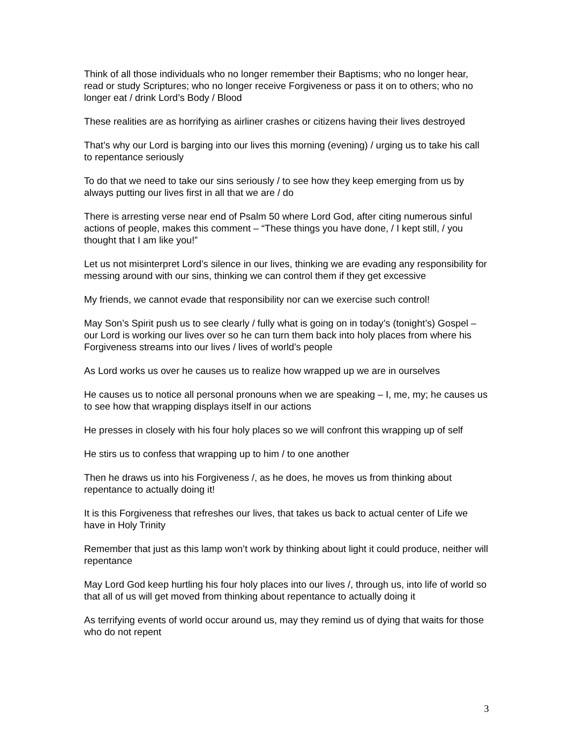Think of all those individuals who no longer remember their Baptisms; who no longer hear, read or study Scriptures; who no longer receive Forgiveness or pass it on to others; who no longer eat / drink Lord’s Body / Blood
These realities are as horrifying as airliner crashes or citizens having their lives destroyed
That’s why our Lord is barging into our lives this morning (evening) / urging us to take his call to repentance seriously
To do that we need to take our sins seriously / to see how they keep emerging from us by always putting our lives first in all that we are / do
There is arresting verse near end of Psalm 50 where Lord God, after citing numerous sinful actions of people, makes this comment – “These things you have done, / I kept still, / you thought that I am like you!”
Let us not misinterpret Lord’s silence in our lives, thinking we are evading any responsibility for messing around with our sins, thinking we can control them if they get excessive
My friends, we cannot evade that responsibility nor can we exercise such control!
May Son’s Spirit push us to see clearly / fully what is going on in today’s (tonight’s) Gospel – our Lord is working our lives over so he can turn them back into holy places from where his Forgiveness streams into our lives / lives of world’s people
As Lord works us over he causes us to realize how wrapped up we are in ourselves
He causes us to notice all personal pronouns when we are speaking – I, me, my; he causes us to see how that wrapping displays itself in our actions
He presses in closely with his four holy places so we will confront this wrapping up of self
He stirs us to confess that wrapping up to him / to one another
Then he draws us into his Forgiveness /, as he does, he moves us from thinking about repentance to actually doing it!
It is this Forgiveness that refreshes our lives, that takes us back to actual center of Life we have in Holy Trinity
Remember that just as this lamp won’t work by thinking about light it could produce, neither will repentance
May Lord God keep hurtling his four holy places into our lives /, through us, into life of world so that all of us will get moved from thinking about repentance to actually doing it
As terrifying events of world occur around us, may they remind us of dying that waits for those who do not repent
3